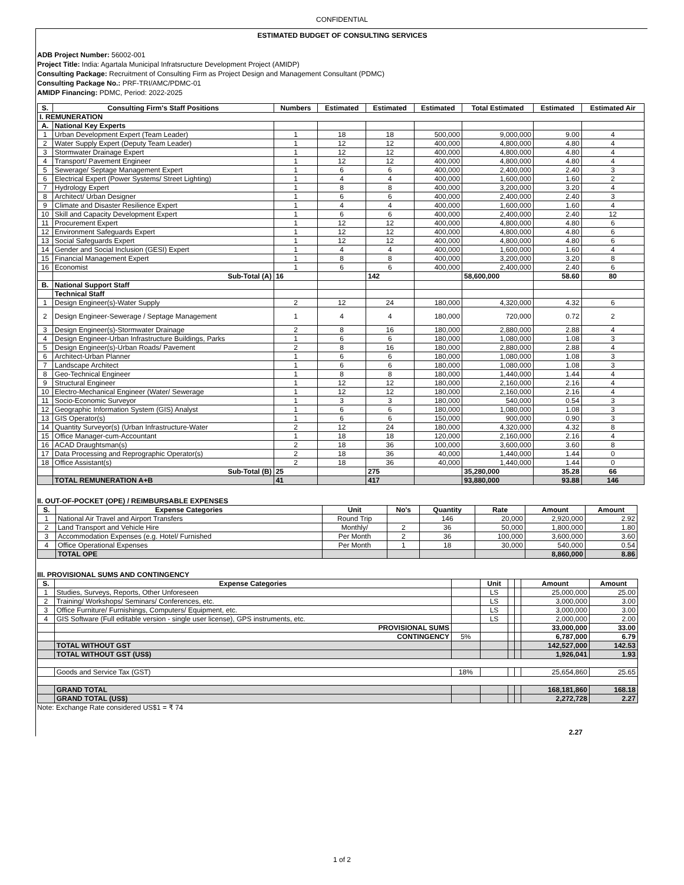CONFIDENTIAL
ESTIMATED BUDGET OF CONSULTING SERVICES
ADB Project Number: 56002-001
Project Title: India: Agartala Municipal Infratsructure Development Project (AMIDP)
Consulting Package: Recruitment of Consulting Firm as Project Design and Management Consultant (PDMC)
Consulting Package No.: PRF-TRI/AMC/PDMC-01
AMIDP Financing: PDMC, Period: 2022-2025
| S. | Consulting Firm's Staff Positions | Numbers | Estimated | Estimated | Estimated | Total Estimated | Estimated | Estimated Air |
| --- | --- | --- | --- | --- | --- | --- | --- | --- |
| I. REMUNERATION | | | | | | | | |
| A. | National Key Experts | | | | | | | |
| 1 | Urban Development Expert (Team Leader) | 1 | 18 | 18 | 500,000 | 9,000,000 | 9.00 | 4 |
| 2 | Water Supply Expert (Deputy Team Leader) | 1 | 12 | 12 | 400,000 | 4,800,000 | 4.80 | 4 |
| 3 | Stormwater Drainage Expert | 1 | 12 | 12 | 400,000 | 4,800,000 | 4.80 | 4 |
| 4 | Transport/ Pavement Engineer | 1 | 12 | 12 | 400,000 | 4,800,000 | 4.80 | 4 |
| 5 | Sewerage/ Septage Management Expert | 1 | 6 | 6 | 400,000 | 2,400,000 | 2.40 | 3 |
| 6 | Electrical Expert (Power Systems/ Street Lighting) | 1 | 4 | 4 | 400,000 | 1,600,000 | 1.60 | 2 |
| 7 | Hydrology Expert | 1 | 8 | 8 | 400,000 | 3,200,000 | 3.20 | 4 |
| 8 | Architect/ Urban Designer | 1 | 6 | 6 | 400,000 | 2,400,000 | 2.40 | 3 |
| 9 | Climate and Disaster Resilience Expert | 1 | 4 | 4 | 400,000 | 1,600,000 | 1.60 | 4 |
| 10 | Skill and Capacity Development Expert | 1 | 6 | 6 | 400,000 | 2,400,000 | 2.40 | 12 |
| 11 | Procurement Expert | 1 | 12 | 12 | 400,000 | 4,800,000 | 4.80 | 6 |
| 12 | Environment Safeguards Expert | 1 | 12 | 12 | 400,000 | 4,800,000 | 4.80 | 6 |
| 13 | Social Safeguards Expert | 1 | 12 | 12 | 400,000 | 4,800,000 | 4.80 | 6 |
| 14 | Gender and Social Inclusion (GESI) Expert | 1 | 4 | 4 | 400,000 | 1,600,000 | 1.60 | 4 |
| 15 | Financial Management Expert | 1 | 8 | 8 | 400,000 | 3,200,000 | 3.20 | 8 |
| 16 | Economist | 1 | 6 | 6 | 400,000 | 2,400,000 | 2.40 | 6 |
| | Sub-Total (A) | 16 | | 142 | | 58,600,000 | 58.60 | 80 |
| B. | National Support Staff | | | | | | | |
| | Technical Staff | | | | | | | |
| 1 | Design Engineer(s)-Water Supply | 2 | 12 | 24 | 180,000 | 4,320,000 | 4.32 | 6 |
| 2 | Design Engineer-Sewerage / Septage Management | 1 | 4 | 4 | 180,000 | 720,000 | 0.72 | 2 |
| 3 | Design Engineer(s)-Stormwater Drainage | 2 | 8 | 16 | 180,000 | 2,880,000 | 2.88 | 4 |
| 4 | Design Engineer-Urban Infrastructure Buildings, Parks | 1 | 6 | 6 | 180,000 | 1,080,000 | 1.08 | 3 |
| 5 | Design Engineer(s)-Urban Roads/ Pavement | 2 | 8 | 16 | 180,000 | 2,880,000 | 2.88 | 4 |
| 6 | Architect-Urban Planner | 1 | 6 | 6 | 180,000 | 1,080,000 | 1.08 | 3 |
| 7 | Landscape Architect | 1 | 6 | 6 | 180,000 | 1,080,000 | 1.08 | 3 |
| 8 | Geo-Technical Engineer | 1 | 8 | 8 | 180,000 | 1,440,000 | 1.44 | 4 |
| 9 | Structural Engineer | 1 | 12 | 12 | 180,000 | 2,160,000 | 2.16 | 4 |
| 10 | Electro-Mechanical Engineer (Water/ Sewerage | 1 | 12 | 12 | 180,000 | 2,160,000 | 2.16 | 4 |
| 11 | Socio-Economic Surveyor | 1 | 3 | 3 | 180,000 | 540,000 | 0.54 | 3 |
| 12 | Geographic Information System (GIS) Analyst | 1 | 6 | 6 | 180,000 | 1,080,000 | 1.08 | 3 |
| 13 | GIS Operator(s) | 1 | 6 | 6 | 150,000 | 900,000 | 0.90 | 3 |
| 14 | Quantity Surveyor(s) (Urban Infrastructure-Water | 2 | 12 | 24 | 180,000 | 4,320,000 | 4.32 | 8 |
| 15 | Office Manager-cum-Accountant | 1 | 18 | 18 | 120,000 | 2,160,000 | 2.16 | 4 |
| 16 | ACAD Draughtsman(s) | 2 | 18 | 36 | 100,000 | 3,600,000 | 3.60 | 8 |
| 17 | Data Processing and Reprographic Operator(s) | 2 | 18 | 36 | 40,000 | 1,440,000 | 1.44 | 0 |
| 18 | Office Assistant(s) | 2 | 18 | 36 | 40,000 | 1,440,000 | 1.44 | 0 |
| | Sub-Total (B) | 25 | | 275 | | 35,280,000 | 35.28 | 66 |
| | TOTAL REMUNERATION A+B | 41 | | 417 | | 93,880,000 | 93.88 | 146 |
II. OUT-OF-POCKET (OPE) / REIMBURSABLE EXPENSES
| S. | Expense Categories | Unit | No's | Quantity | Rate | Amount | Amount | |
| --- | --- | --- | --- | --- | --- | --- | --- | --- |
| 1 | National Air Travel and Airport Transfers | Round Trip | | 146 | 20,000 | 2,920,000 | 2.92 | |
| 2 | Land Transport and Vehicle Hire | Monthly/ | 2 | 36 | 50,000 | 1,800,000 | 1.80 | |
| 3 | Accommodation Expenses (e.g. Hotel/ Furnished | Per Month | 2 | 36 | 100,000 | 3,600,000 | 3.60 | |
| 4 | Office Operational Expenses | Per Month | 1 | 18 | 30,000 | 540,000 | 0.54 | |
| | TOTAL OPE | | | | | 8,860,000 | 8.86 | |
III. PROVISIONAL SUMS AND CONTINGENCY
| S. | Expense Categories | | Unit | | | Amount | Amount | |
| --- | --- | --- | --- | --- | --- | --- | --- | --- |
| 1 | Studies, Surveys, Reports, Other Unforeseen | | LS | | | 25,000,000 | 25.00 | |
| 2 | Training/ Workshops/ Seminars/ Conferences, etc. | | LS | | | 3,000,000 | 3.00 | |
| 3 | Office Furniture/ Furnishings, Computers/ Equipment, etc. | | LS | | | 3,000,000 | 3.00 | |
| 4 | GIS Software (Full editable version - single user license), GPS instruments, etc. | | LS | | | 2,000,000 | 2.00 | |
| | PROVISIONAL SUMS | | | | | 33,000,000 | 33.00 | |
| | CONTINGENCY | 5% | | | | 6,787,000 | 6.79 | |
| | TOTAL WITHOUT GST | | | | | 142,527,000 | 142.53 | |
| | TOTAL WITHOUT GST (US$) | | | | | 1,926,041 | 1.93 | |
| | Goods and Service Tax (GST) | 18% | | | | 25,654,860 | 25.65 | |
| | GRAND TOTAL | | | | | 168,181,860 | 168.18 | |
| | GRAND TOTAL (US$) | | | | | 2,272,728 | 2.27 | |
Note: Exchange Rate considered US$1 = ₹ 74
2.27
1 of 2